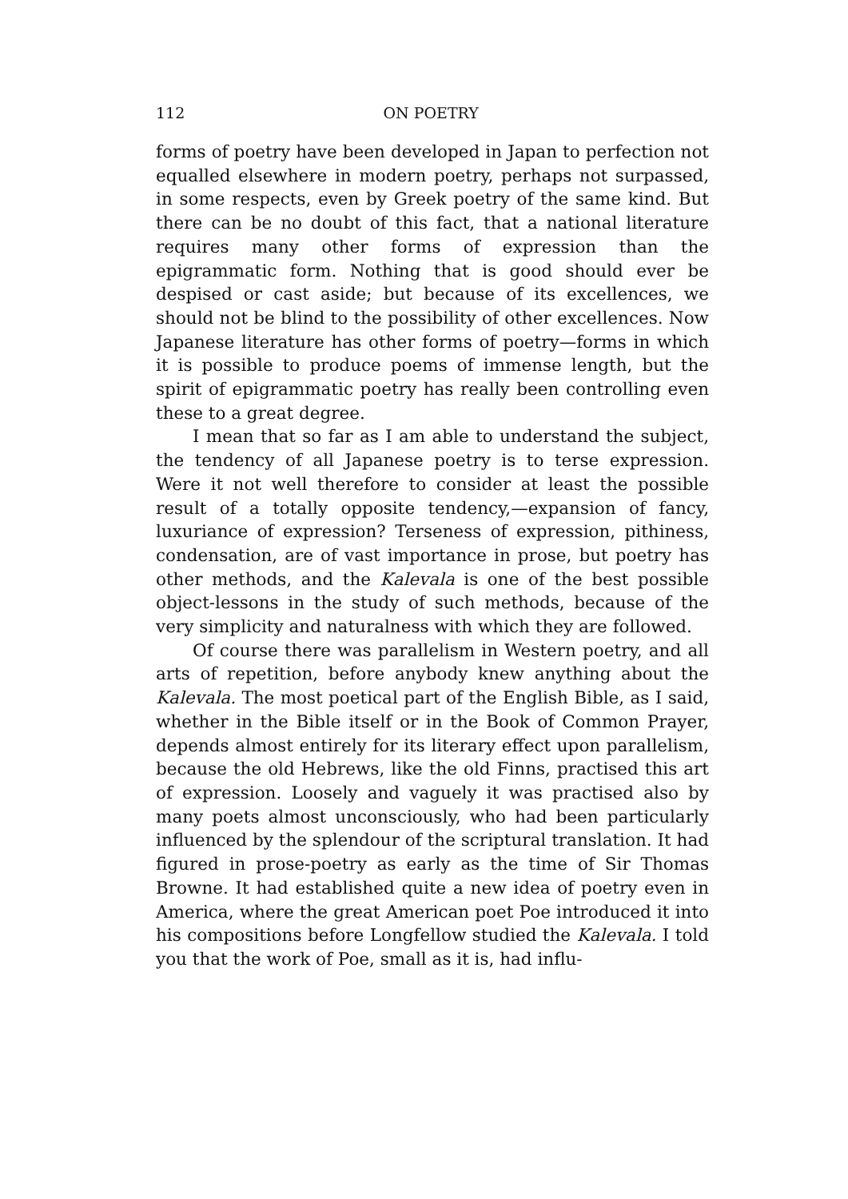112 ON POETRY
forms of poetry have been developed in Japan to perfection not equalled elsewhere in modern poetry, perhaps not surpassed, in some respects, even by Greek poetry of the same kind. But there can be no doubt of this fact, that a national literature requires many other forms of expression than the epigrammatic form. Nothing that is good should ever be despised or cast aside; but because of its excellences, we should not be blind to the possibility of other excellences. Now Japanese literature has other forms of poetry—forms in which it is possible to produce poems of immense length, but the spirit of epigrammatic poetry has really been controlling even these to a great degree.
I mean that so far as I am able to understand the subject, the tendency of all Japanese poetry is to terse expression. Were it not well therefore to consider at least the possible result of a totally opposite tendency,—expansion of fancy, luxuriance of expression? Terseness of expression, pithiness, condensation, are of vast importance in prose, but poetry has other methods, and the Kalevala is one of the best possible object-lessons in the study of such methods, because of the very simplicity and naturalness with which they are followed.
Of course there was parallelism in Western poetry, and all arts of repetition, before anybody knew anything about the Kalevala. The most poetical part of the English Bible, as I said, whether in the Bible itself or in the Book of Common Prayer, depends almost entirely for its literary effect upon parallelism, because the old Hebrews, like the old Finns, practised this art of expression. Loosely and vaguely it was practised also by many poets almost unconsciously, who had been particularly influenced by the splendour of the scriptural translation. It had figured in prose-poetry as early as the time of Sir Thomas Browne. It had established quite a new idea of poetry even in America, where the great American poet Poe introduced it into his compositions before Longfellow studied the Kalevala. I told you that the work of Poe, small as it is, had influ-